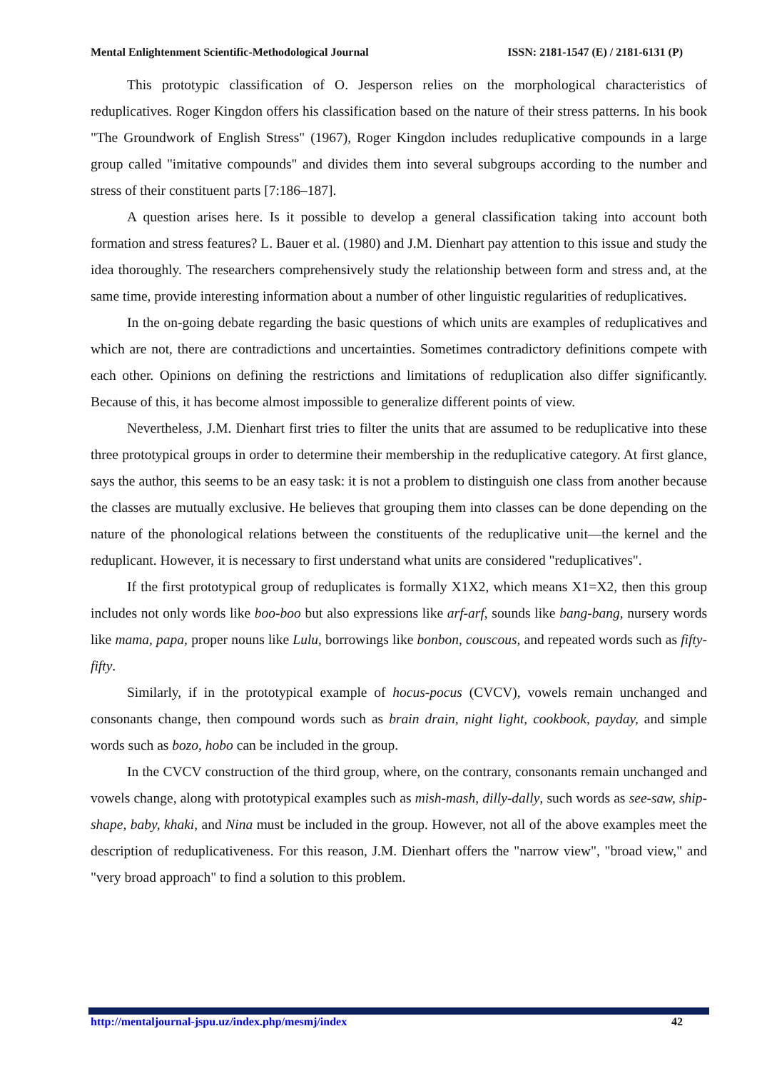Mental Enlightenment Scientific-Methodological Journal ISSN: 2181-1547 (E) / 2181-6131 (P)
This prototypic classification of O. Jesperson relies on the morphological characteristics of reduplicatives. Roger Kingdon offers his classification based on the nature of their stress patterns. In his book "The Groundwork of English Stress" (1967), Roger Kingdon includes reduplicative compounds in a large group called "imitative compounds" and divides them into several subgroups according to the number and stress of their constituent parts [7:186–187].
A question arises here. Is it possible to develop a general classification taking into account both formation and stress features? L. Bauer et al. (1980) and J.M. Dienhart pay attention to this issue and study the idea thoroughly. The researchers comprehensively study the relationship between form and stress and, at the same time, provide interesting information about a number of other linguistic regularities of reduplicatives.
In the on-going debate regarding the basic questions of which units are examples of reduplicatives and which are not, there are contradictions and uncertainties. Sometimes contradictory definitions compete with each other. Opinions on defining the restrictions and limitations of reduplication also differ significantly. Because of this, it has become almost impossible to generalize different points of view.
Nevertheless, J.M. Dienhart first tries to filter the units that are assumed to be reduplicative into these three prototypical groups in order to determine their membership in the reduplicative category. At first glance, says the author, this seems to be an easy task: it is not a problem to distinguish one class from another because the classes are mutually exclusive. He believes that grouping them into classes can be done depending on the nature of the phonological relations between the constituents of the reduplicative unit—the kernel and the reduplicant. However, it is necessary to first understand what units are considered "reduplicatives".
If the first prototypical group of reduplicates is formally X1X2, which means X1=X2, then this group includes not only words like boo-boo but also expressions like arf-arf, sounds like bang-bang, nursery words like mama, papa, proper nouns like Lulu, borrowings like bonbon, couscous, and repeated words such as fifty-fifty.
Similarly, if in the prototypical example of hocus-pocus (CVCV), vowels remain unchanged and consonants change, then compound words such as brain drain, night light, cookbook, payday, and simple words such as bozo, hobo can be included in the group.
In the CVCV construction of the third group, where, on the contrary, consonants remain unchanged and vowels change, along with prototypical examples such as mish-mash, dilly-dally, such words as see-saw, ship-shape, baby, khaki, and Nina must be included in the group. However, not all of the above examples meet the description of reduplicativeness. For this reason, J.M. Dienhart offers the "narrow view", "broad view," and "very broad approach" to find a solution to this problem.
http://mentaljournal-jspu.uz/index.php/mesmj/index 42